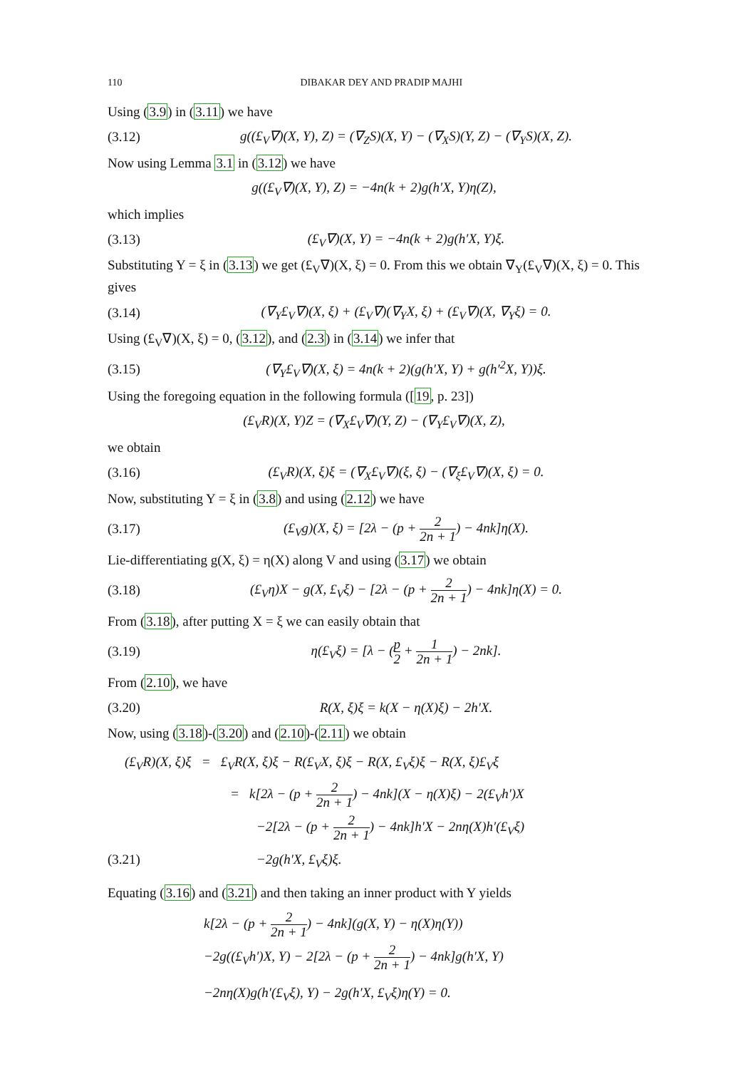110 DIBAKAR DEY AND PRADIP MAJHI
Using (3.9) in (3.11) we have
(3.12) g((£<sub>V</sub>∇)(X, Y), Z) = (∇<sub>Z</sub>S)(X, Y) − (∇<sub>X</sub>S)(Y, Z) − (∇<sub>Y</sub>S)(X, Z).
Now using Lemma 3.1 in (3.12) we have
g((£<sub>V</sub>∇)(X, Y), Z) = −4n(k + 2)g(h′X, Y)η(Z),
which implies
(3.13) (£<sub>V</sub>∇)(X, Y) = −4n(k + 2)g(h′X, Y)ξ.
Substituting Y = ξ in (3.13) we get (£<sub>V</sub>∇)(X, ξ) = 0. From this we obtain ∇<sub>Y</sub>(£<sub>V</sub>∇)(X, ξ) = 0. This gives
(3.14) (∇<sub>Y</sub>£<sub>V</sub>∇)(X, ξ) + (£<sub>V</sub>∇)(∇<sub>Y</sub>X, ξ) + (£<sub>V</sub>∇)(X, ∇<sub>Y</sub>ξ) = 0.
Using (£<sub>V</sub>∇)(X, ξ) = 0, (3.12), and (2.3) in (3.14) we infer that
(3.15) (∇<sub>Y</sub>£<sub>V</sub>∇)(X, ξ) = 4n(k + 2)(g(h′X, Y) + g(h′<sup>2</sup>X, Y))ξ.
Using the foregoing equation in the following formula ([19, p. 23])
(£<sub>V</sub>R)(X, Y)Z = (∇<sub>X</sub>£<sub>V</sub>∇)(Y, Z) − (∇<sub>Y</sub>£<sub>V</sub>∇)(X, Z),
we obtain
(3.16) (£<sub>V</sub>R)(X, ξ)ξ = (∇<sub>X</sub>£<sub>V</sub>∇)(ξ, ξ) − (∇<sub>ξ</sub>£<sub>V</sub>∇)(X, ξ) = 0.
Now, substituting Y = ξ in (3.8) and using (2.12) we have
(3.17) (£<sub>V</sub>g)(X, ξ) = [2λ − (p + 2 2n + 1) − 4nk]η(X).
Lie-differentiating g(X, ξ) = η(X) along V and using (3.17) we obtain
(3.18) (£<sub>V</sub>η)X − g(X, £<sub>V</sub>ξ) − [2λ − (p + 2 2n + 1) − 4nk]η(X) = 0.
From (3.18), after putting X = ξ we can easily obtain that
(3.19) η(£<sub>V</sub>ξ) = [λ − (p 2 + 1 2n + 1) − 2nk].
From (2.10), we have
(3.20) R(X, ξ)ξ = k(X − η(X)ξ) − 2h′X.
Now, using (3.18)-(3.20) and (2.10)-(2.11) we obtain
(£<sub>V</sub>R)(X, ξ)ξ = £<sub>V</sub>R(X, ξ)ξ − R(£<sub>V</sub>X, ξ)ξ − R(X, £<sub>V</sub>ξ)ξ − R(X, ξ)£<sub>V</sub>ξ
= k[2λ − (p + 2 2n + 1) − 4nk](X − η(X)ξ) − 2(£<sub>V</sub>h′)X
−2[2λ − (p + 2 2n + 1) − 4nk]h′X − 2nη(X)h′(£<sub>V</sub>ξ)
(3.21) −2g(h′X, £<sub>V</sub>ξ)ξ.
Equating (3.16) and (3.21) and then taking an inner product with Y yields
k[2λ − (p + 2 2n + 1) − 4nk](g(X, Y) − η(X)η(Y))
−2g((£<sub>V</sub>h′)X, Y) − 2[2λ − (p + 2 2n + 1) − 4nk]g(h′X, Y)
−2nη(X)g(h′(£<sub>V</sub>ξ), Y) − 2g(h′X, £<sub>V</sub>ξ)η(Y) = 0.